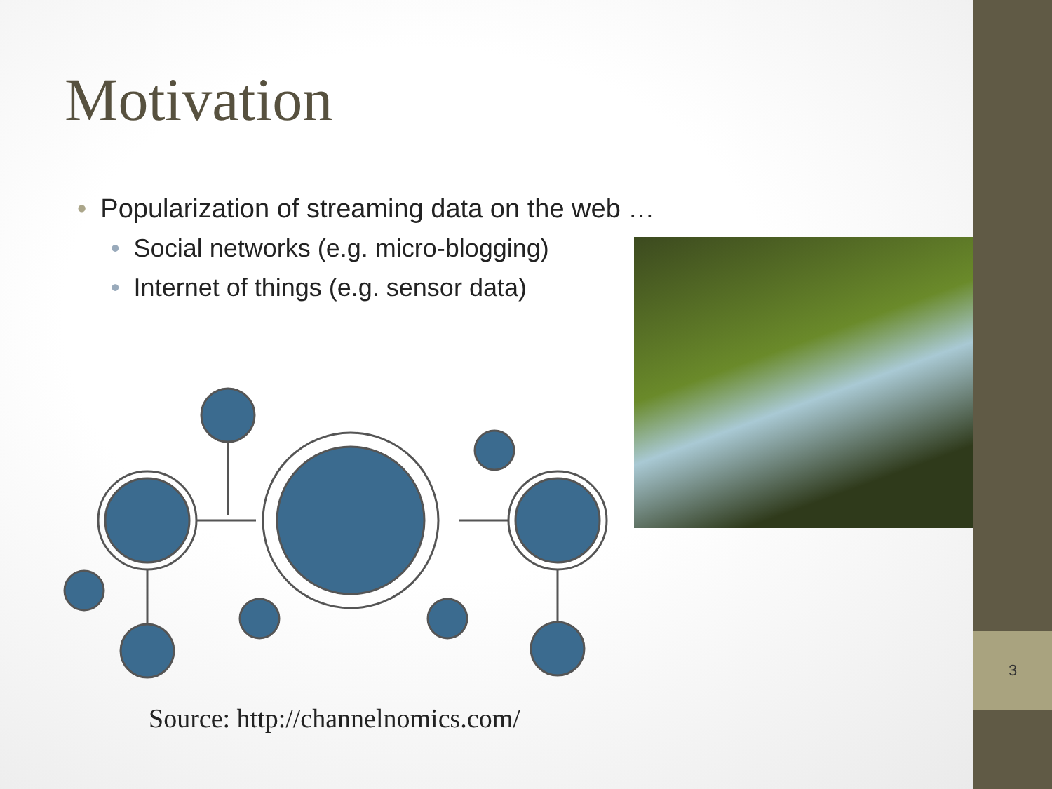3
Motivation
• Popularization of streaming data on the web …
• Social networks (e.g. micro-blogging)
• Internet of things (e.g. sensor data)
Source: http://channelnomics.com/